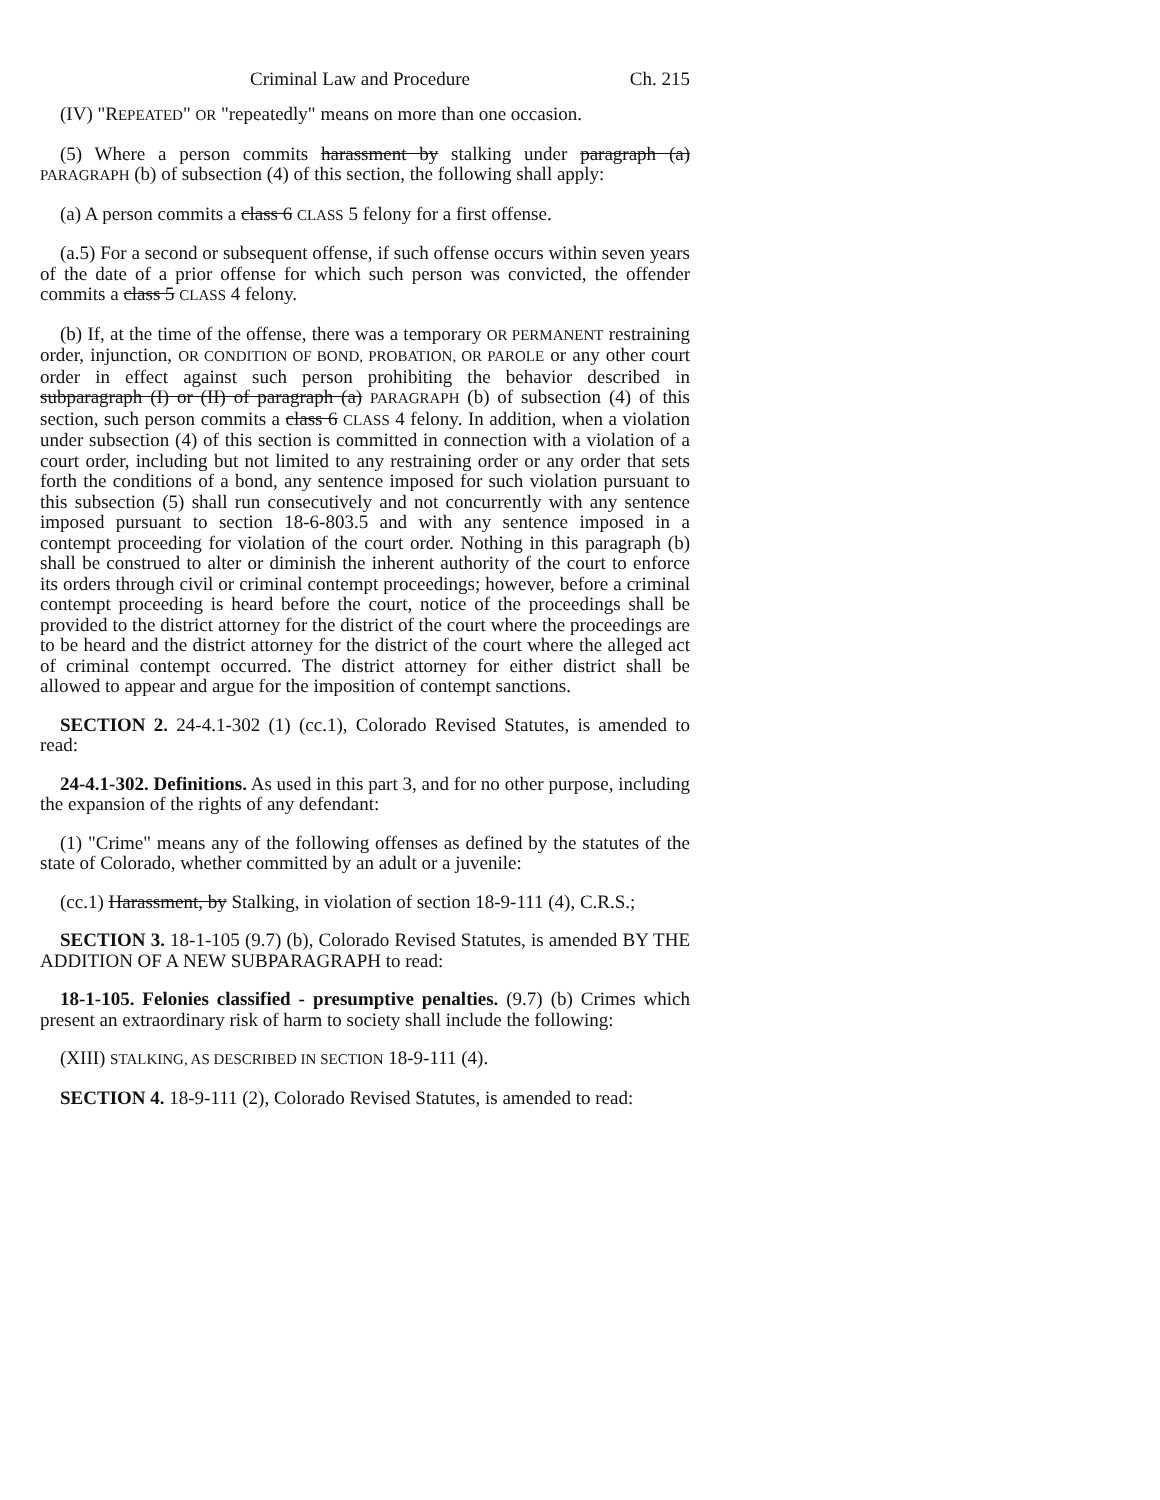Criminal Law and Procedure Ch. 215
(IV) "REPEATED" OR "repeatedly" means on more than one occasion.
(5) Where a person commits harassment by stalking under paragraph (a) PARAGRAPH (b) of subsection (4) of this section, the following shall apply:
(a) A person commits a class 6 CLASS 5 felony for a first offense.
(a.5) For a second or subsequent offense, if such offense occurs within seven years of the date of a prior offense for which such person was convicted, the offender commits a class 5 CLASS 4 felony.
(b) If, at the time of the offense, there was a temporary OR PERMANENT restraining order, injunction, OR CONDITION OF BOND, PROBATION, OR PAROLE or any other court order in effect against such person prohibiting the behavior described in subparagraph (I) or (II) of paragraph (a) PARAGRAPH (b) of subsection (4) of this section, such person commits a class 6 CLASS 4 felony. In addition, when a violation under subsection (4) of this section is committed in connection with a violation of a court order, including but not limited to any restraining order or any order that sets forth the conditions of a bond, any sentence imposed for such violation pursuant to this subsection (5) shall run consecutively and not concurrently with any sentence imposed pursuant to section 18-6-803.5 and with any sentence imposed in a contempt proceeding for violation of the court order. Nothing in this paragraph (b) shall be construed to alter or diminish the inherent authority of the court to enforce its orders through civil or criminal contempt proceedings; however, before a criminal contempt proceeding is heard before the court, notice of the proceedings shall be provided to the district attorney for the district of the court where the proceedings are to be heard and the district attorney for the district of the court where the alleged act of criminal contempt occurred. The district attorney for either district shall be allowed to appear and argue for the imposition of contempt sanctions.
SECTION 2. 24-4.1-302 (1) (cc.1), Colorado Revised Statutes, is amended to read:
24-4.1-302. Definitions. As used in this part 3, and for no other purpose, including the expansion of the rights of any defendant:
(1) "Crime" means any of the following offenses as defined by the statutes of the state of Colorado, whether committed by an adult or a juvenile:
(cc.1) Harassment, by Stalking, in violation of section 18-9-111 (4), C.R.S.;
SECTION 3. 18-1-105 (9.7) (b), Colorado Revised Statutes, is amended BY THE ADDITION OF A NEW SUBPARAGRAPH to read:
18-1-105. Felonies classified - presumptive penalties. (9.7) (b) Crimes which present an extraordinary risk of harm to society shall include the following:
(XIII) STALKING, AS DESCRIBED IN SECTION 18-9-111 (4).
SECTION 4. 18-9-111 (2), Colorado Revised Statutes, is amended to read: